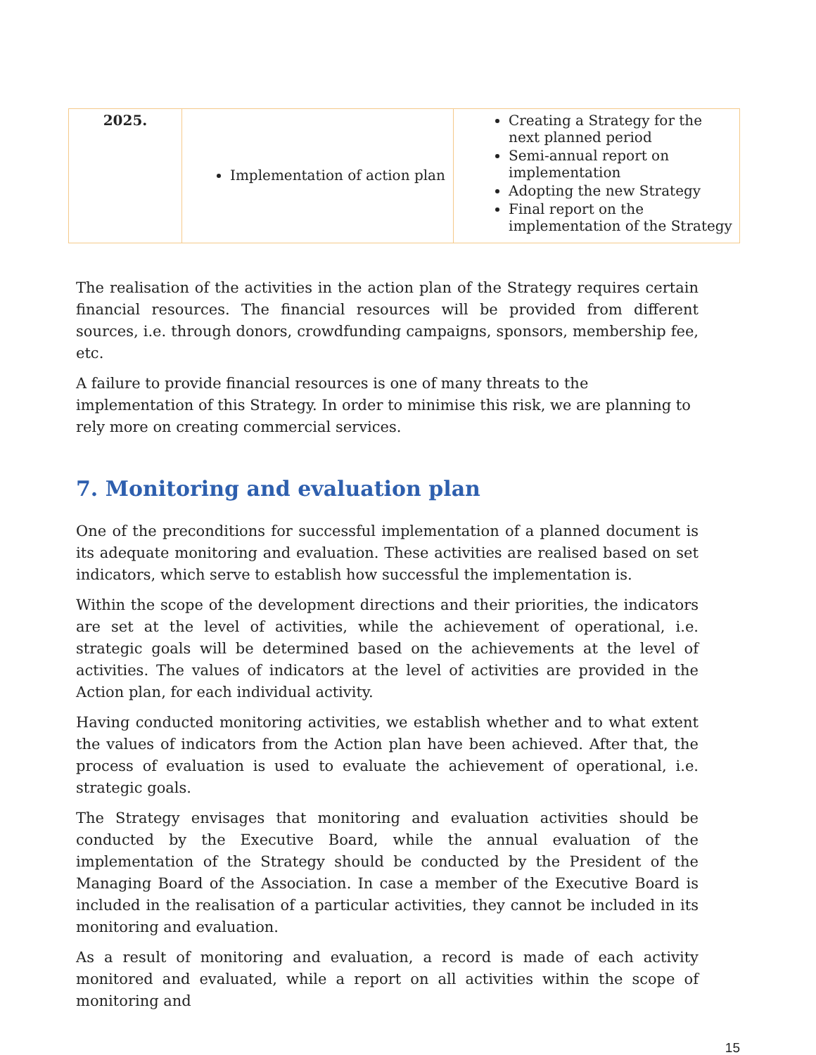| 2025. | Implementation of action plan | Creating a Strategy for the next planned period Semi-annual report on implementation Adopting the new Strategy Final report on the implementation of the Strategy |
The realisation of the activities in the action plan of the Strategy requires certain financial resources. The financial resources will be provided from different sources, i.e. through donors, crowdfunding campaigns, sponsors, membership fee, etc.
A failure to provide financial resources is one of many threats to the implementation of this Strategy. In order to minimise this risk, we are planning to rely more on creating commercial services.
7. Monitoring and evaluation plan
One of the preconditions for successful implementation of a planned document is its adequate monitoring and evaluation. These activities are realised based on set indicators, which serve to establish how successful the implementation is.
Within the scope of the development directions and their priorities, the indicators are set at the level of activities, while the achievement of operational, i.e. strategic goals will be determined based on the achievements at the level of activities. The values of indicators at the level of activities are provided in the Action plan, for each individual activity.
Having conducted monitoring activities, we establish whether and to what extent the values of indicators from the Action plan have been achieved. After that, the process of evaluation is used to evaluate the achievement of operational, i.e. strategic goals.
The Strategy envisages that monitoring and evaluation activities should be conducted by the Executive Board, while the annual evaluation of the implementation of the Strategy should be conducted by the President of the Managing Board of the Association. In case a member of the Executive Board is included in the realisation of a particular activities, they cannot be included in its monitoring and evaluation.
As a result of monitoring and evaluation, a record is made of each activity monitored and evaluated, while a report on all activities within the scope of monitoring and
15